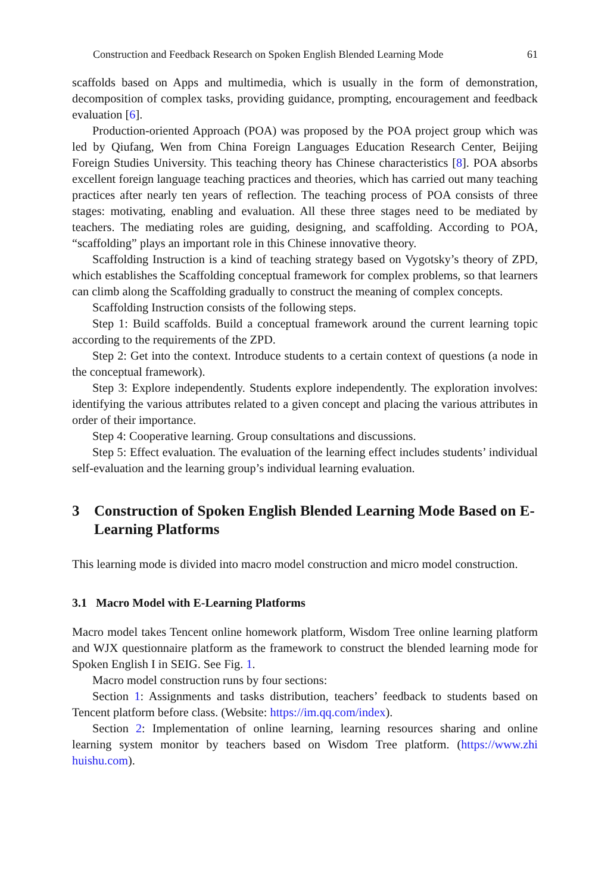Construction and Feedback Research on Spoken English Blended Learning Mode 61
scaffolds based on Apps and multimedia, which is usually in the form of demonstration, decomposition of complex tasks, providing guidance, prompting, encouragement and feedback evaluation [6].
Production-oriented Approach (POA) was proposed by the POA project group which was led by Qiufang, Wen from China Foreign Languages Education Research Center, Beijing Foreign Studies University. This teaching theory has Chinese characteristics [8]. POA absorbs excellent foreign language teaching practices and theories, which has carried out many teaching practices after nearly ten years of reflection. The teaching process of POA consists of three stages: motivating, enabling and evaluation. All these three stages need to be mediated by teachers. The mediating roles are guiding, designing, and scaffolding. According to POA, “scaffolding” plays an important role in this Chinese innovative theory.
Scaffolding Instruction is a kind of teaching strategy based on Vygotsky’s theory of ZPD, which establishes the Scaffolding conceptual framework for complex problems, so that learners can climb along the Scaffolding gradually to construct the meaning of complex concepts.
Scaffolding Instruction consists of the following steps.
Step 1: Build scaffolds. Build a conceptual framework around the current learning topic according to the requirements of the ZPD.
Step 2: Get into the context. Introduce students to a certain context of questions (a node in the conceptual framework).
Step 3: Explore independently. Students explore independently. The exploration involves: identifying the various attributes related to a given concept and placing the various attributes in order of their importance.
Step 4: Cooperative learning. Group consultations and discussions.
Step 5: Effect evaluation. The evaluation of the learning effect includes students’ individual self-evaluation and the learning group’s individual learning evaluation.
3 Construction of Spoken English Blended Learning Mode Based on E-Learning Platforms
This learning mode is divided into macro model construction and micro model construction.
3.1 Macro Model with E-Learning Platforms
Macro model takes Tencent online homework platform, Wisdom Tree online learning platform and WJX questionnaire platform as the framework to construct the blended learning mode for Spoken English I in SEIG. See Fig. 1.
Macro model construction runs by four sections:
Section 1: Assignments and tasks distribution, teachers’ feedback to students based on Tencent platform before class. (Website: https://im.qq.com/index).
Section 2: Implementation of online learning, learning resources sharing and online learning system monitor by teachers based on Wisdom Tree platform. (https://www.zhi huishu.com).